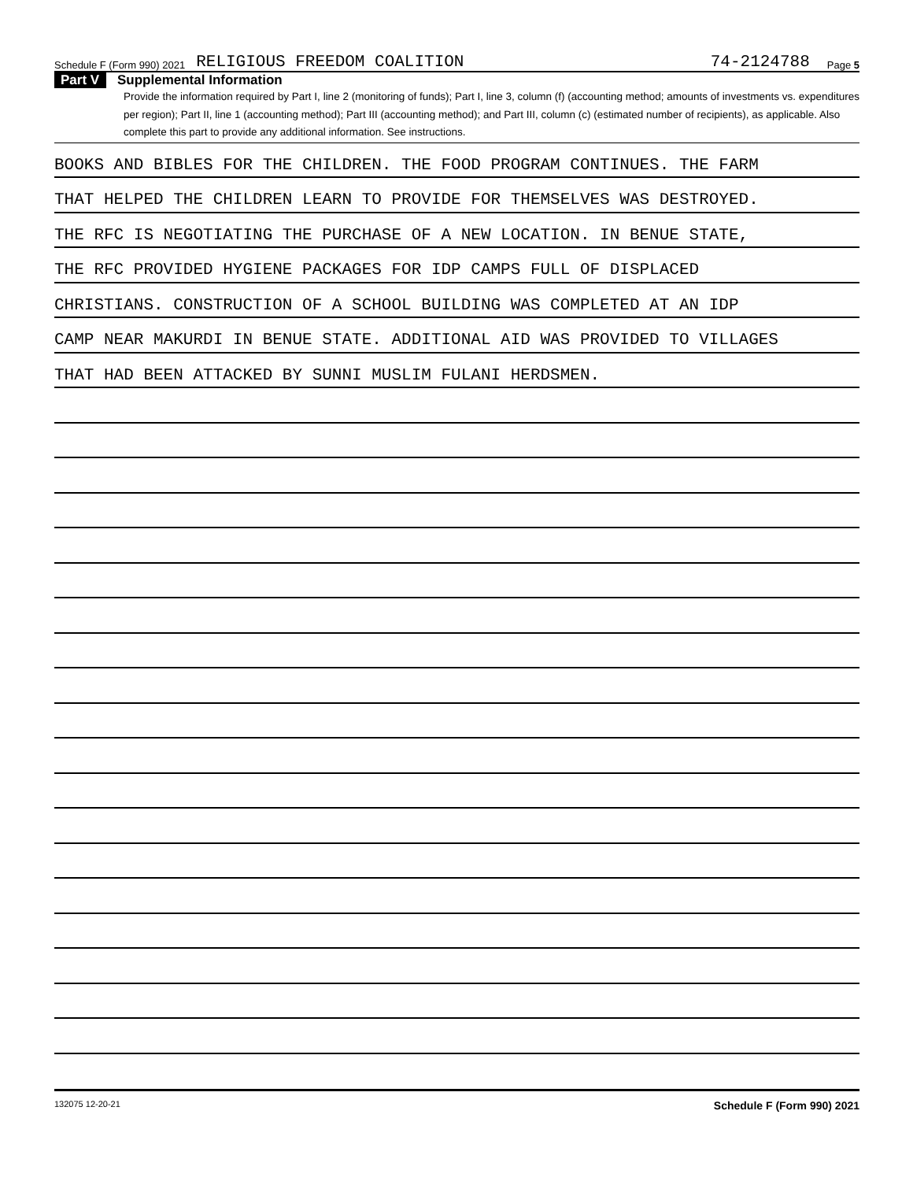Schedule F (Form 990) 2021 RELIGIOUS FREEDOM COALITION 74-2124788 Page 5
Part V Supplemental Information
Provide the information required by Part I, line 2 (monitoring of funds); Part I, line 3, column (f) (accounting method; amounts of investments vs. expenditures per region); Part II, line 1 (accounting method); Part III (accounting method); and Part III, column (c) (estimated number of recipients), as applicable. Also complete this part to provide any additional information. See instructions.
BOOKS AND BIBLES FOR THE CHILDREN. THE FOOD PROGRAM CONTINUES. THE FARM
THAT HELPED THE CHILDREN LEARN TO PROVIDE FOR THEMSELVES WAS DESTROYED.
THE RFC IS NEGOTIATING THE PURCHASE OF A NEW LOCATION. IN BENUE STATE,
THE RFC PROVIDED HYGIENE PACKAGES FOR IDP CAMPS FULL OF DISPLACED
CHRISTIANS. CONSTRUCTION OF A SCHOOL BUILDING WAS COMPLETED AT AN IDP
CAMP NEAR MAKURDI IN BENUE STATE. ADDITIONAL AID WAS PROVIDED TO VILLAGES
THAT HAD BEEN ATTACKED BY SUNNI MUSLIM FULANI HERDSMEN.
132075 12-20-21 Schedule F (Form 990) 2021